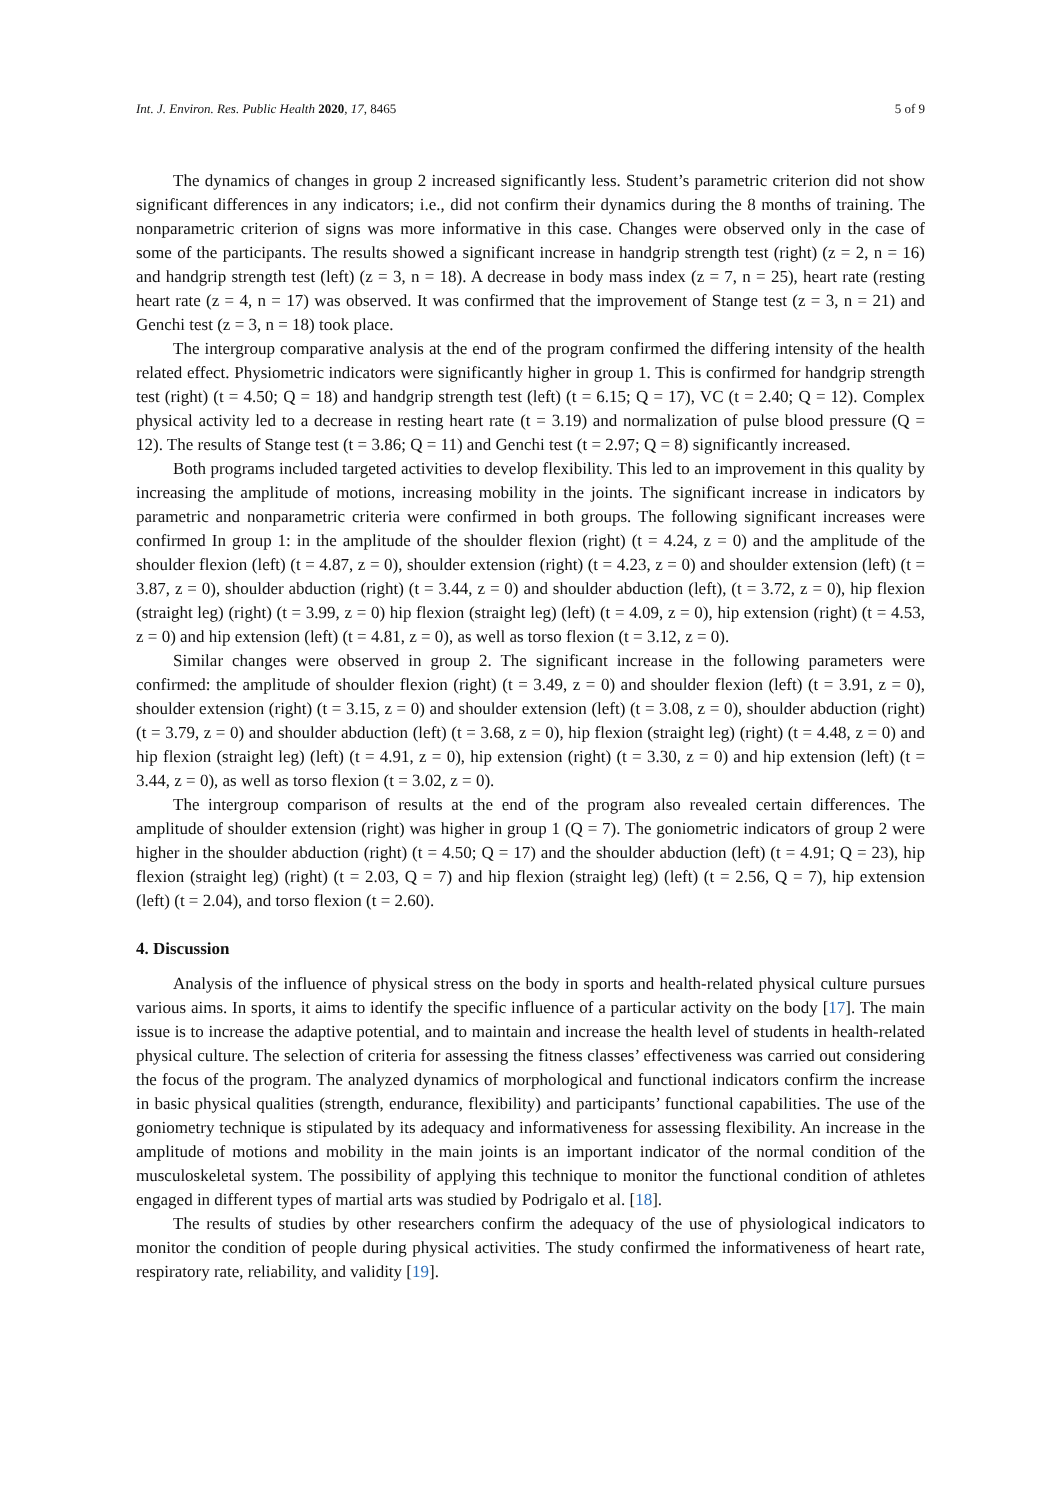Int. J. Environ. Res. Public Health 2020, 17, 8465 5 of 9
The dynamics of changes in group 2 increased significantly less. Student’s parametric criterion did not show significant differences in any indicators; i.e., did not confirm their dynamics during the 8 months of training. The nonparametric criterion of signs was more informative in this case. Changes were observed only in the case of some of the participants. The results showed a significant increase in handgrip strength test (right) (z = 2, n = 16) and handgrip strength test (left) (z = 3, n = 18). A decrease in body mass index (z = 7, n = 25), heart rate (resting heart rate (z = 4, n = 17) was observed. It was confirmed that the improvement of Stange test (z = 3, n = 21) and Genchi test (z = 3, n = 18) took place.
The intergroup comparative analysis at the end of the program confirmed the differing intensity of the health related effect. Physiometric indicators were significantly higher in group 1. This is confirmed for handgrip strength test (right) (t = 4.50; Q = 18) and handgrip strength test (left) (t = 6.15; Q = 17), VC (t = 2.40; Q = 12). Complex physical activity led to a decrease in resting heart rate (t = 3.19) and normalization of pulse blood pressure (Q = 12). The results of Stange test (t = 3.86; Q = 11) and Genchi test (t = 2.97; Q = 8) significantly increased.
Both programs included targeted activities to develop flexibility. This led to an improvement in this quality by increasing the amplitude of motions, increasing mobility in the joints. The significant increase in indicators by parametric and nonparametric criteria were confirmed in both groups. The following significant increases were confirmed In group 1: in the amplitude of the shoulder flexion (right) (t = 4.24, z = 0) and the amplitude of the shoulder flexion (left) (t = 4.87, z = 0), shoulder extension (right) (t = 4.23, z = 0) and shoulder extension (left) (t = 3.87, z = 0), shoulder abduction (right) (t = 3.44, z = 0) and shoulder abduction (left), (t = 3.72, z = 0), hip flexion (straight leg) (right) (t = 3.99, z = 0) hip flexion (straight leg) (left) (t = 4.09, z = 0), hip extension (right) (t = 4.53, z = 0) and hip extension (left) (t = 4.81, z = 0), as well as torso flexion (t = 3.12, z = 0).
Similar changes were observed in group 2. The significant increase in the following parameters were confirmed: the amplitude of shoulder flexion (right) (t = 3.49, z = 0) and shoulder flexion (left) (t = 3.91, z = 0), shoulder extension (right) (t = 3.15, z = 0) and shoulder extension (left) (t = 3.08, z = 0), shoulder abduction (right) (t = 3.79, z = 0) and shoulder abduction (left) (t = 3.68, z = 0), hip flexion (straight leg) (right) (t = 4.48, z = 0) and hip flexion (straight leg) (left) (t = 4.91, z = 0), hip extension (right) (t = 3.30, z = 0) and hip extension (left) (t = 3.44, z = 0), as well as torso flexion (t = 3.02, z = 0).
The intergroup comparison of results at the end of the program also revealed certain differences. The amplitude of shoulder extension (right) was higher in group 1 (Q = 7). The goniometric indicators of group 2 were higher in the shoulder abduction (right) (t = 4.50; Q = 17) and the shoulder abduction (left) (t = 4.91; Q = 23), hip flexion (straight leg) (right) (t = 2.03, Q = 7) and hip flexion (straight leg) (left) (t = 2.56, Q = 7), hip extension (left) (t = 2.04), and torso flexion (t = 2.60).
4. Discussion
Analysis of the influence of physical stress on the body in sports and health-related physical culture pursues various aims. In sports, it aims to identify the specific influence of a particular activity on the body [17]. The main issue is to increase the adaptive potential, and to maintain and increase the health level of students in health-related physical culture. The selection of criteria for assessing the fitness classes’ effectiveness was carried out considering the focus of the program. The analyzed dynamics of morphological and functional indicators confirm the increase in basic physical qualities (strength, endurance, flexibility) and participants’ functional capabilities. The use of the goniometry technique is stipulated by its adequacy and informativeness for assessing flexibility. An increase in the amplitude of motions and mobility in the main joints is an important indicator of the normal condition of the musculoskeletal system. The possibility of applying this technique to monitor the functional condition of athletes engaged in different types of martial arts was studied by Podrigalo et al. [18].
The results of studies by other researchers confirm the adequacy of the use of physiological indicators to monitor the condition of people during physical activities. The study confirmed the informativeness of heart rate, respiratory rate, reliability, and validity [19].